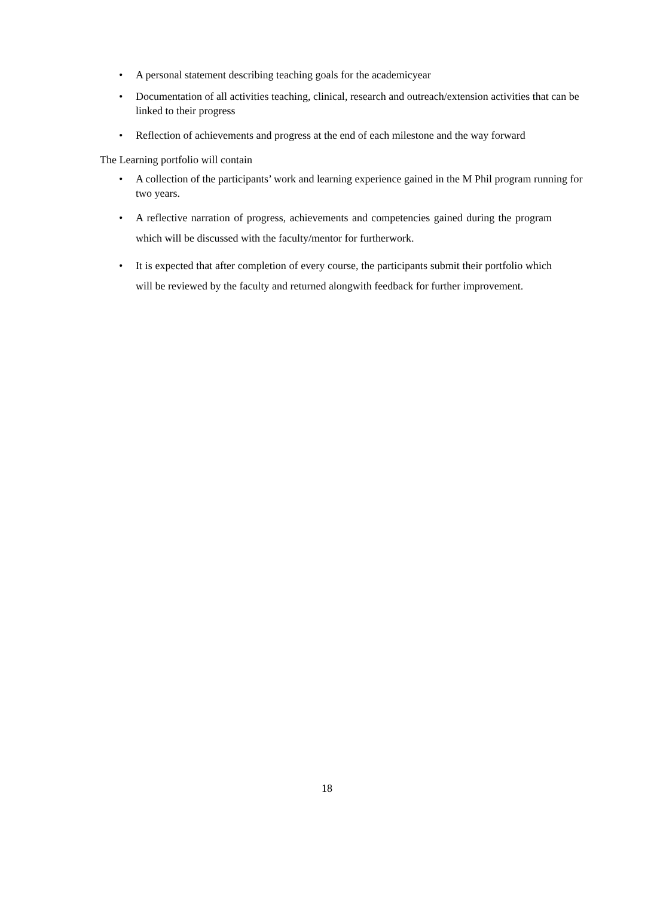• A personal statement describing teaching goals for the academicyear
• Documentation of all activities teaching, clinical, research and outreach/extension activities that can be linked to their progress
• Reflection of achievements and progress at the end of each milestone and the way forward
The Learning portfolio will contain
• A collection of the participants’ work and learning experience gained in the M Phil program running for two years.
• A reflective narration of progress, achievements and competencies gained during the program which will be discussed with the faculty/mentor for furtherwork.
• It is expected that after completion of every course, the participants submit their portfolio which will be reviewed by the faculty and returned alongwith feedback for further improvement.
18